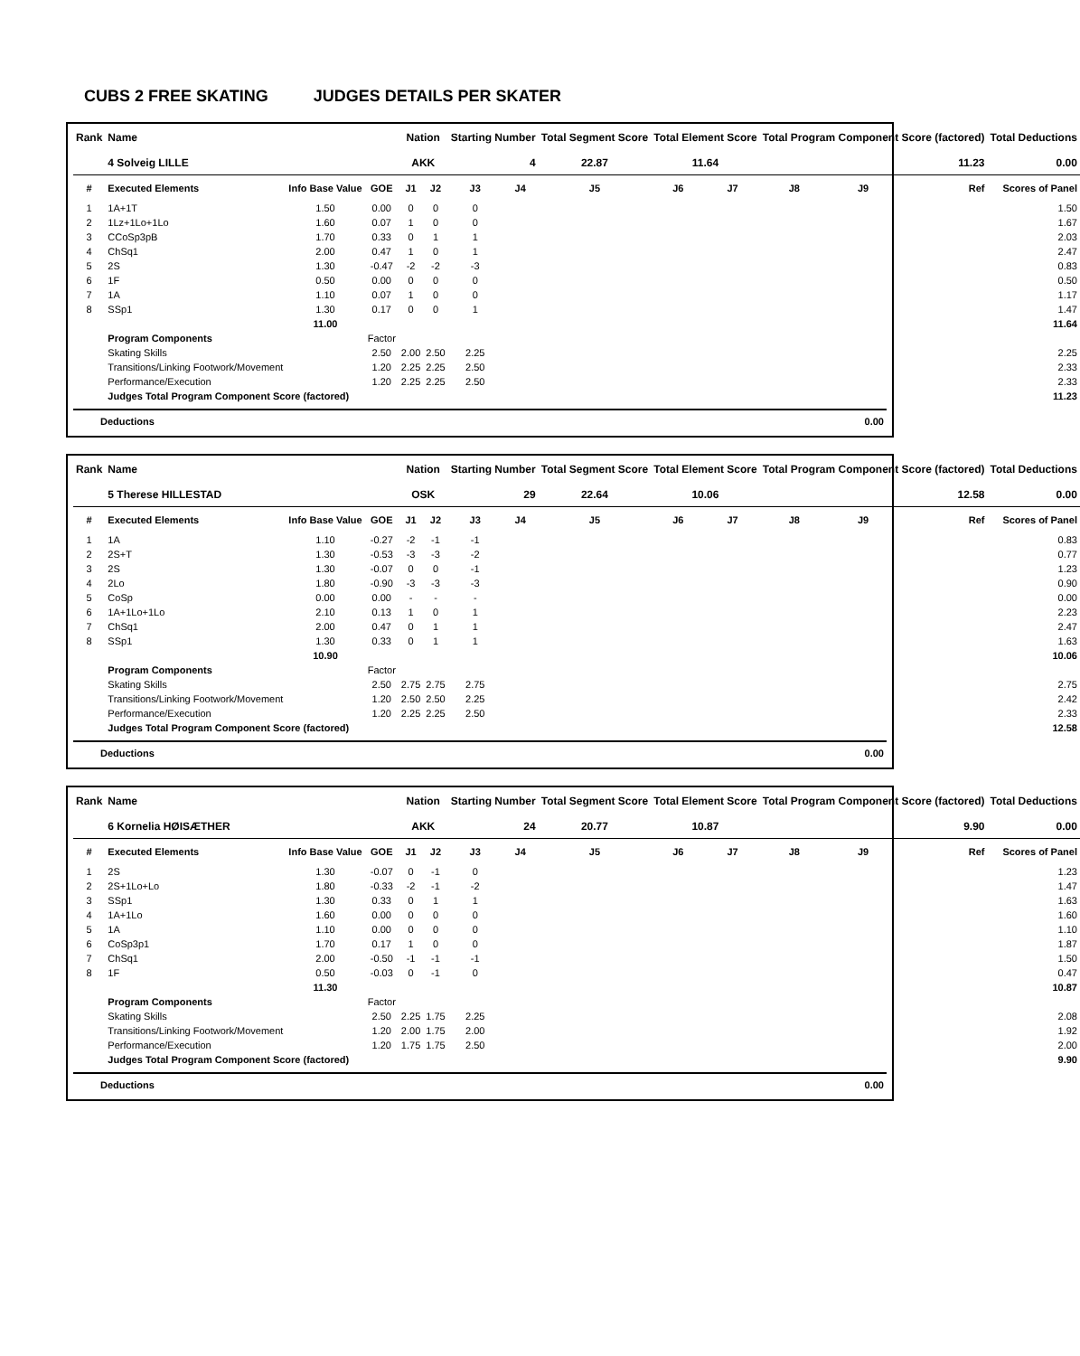CUBS 2 FREE SKATING JUDGES DETAILS PER SKATER
| Rank | Name | | | Nation | | Starting Number | | Total Segment Score | Total Element Score | | Total Program Component Score (factored) | | | Total Deductions |
| --- | --- | --- | --- | --- | --- | --- | --- | --- | --- | --- | --- | --- | --- | --- |
| | 4 Solveig LILLE | | | AKK | | 4 | | 22.87 | 11.64 | | 11.23 | | | 0.00 |
| # | Executed Elements | Info Base Value | GOE | J1 | J2 | J3 | J4 | J5 | J6 | J7 | J8 | J9 | Ref | Scores of Panel |
| 1 | 1A+1T | 1.50 | 0.00 | 0 | 0 | 0 | | | | | | | | 1.50 |
| 2 | 1Lz+1Lo+1Lo | 1.60 | 0.07 | 1 | 0 | 0 | | | | | | | | 1.67 |
| 3 | CCoSp3pB | 1.70 | 0.33 | 0 | 1 | 1 | | | | | | | | 2.03 |
| 4 | ChSq1 | 2.00 | 0.47 | 1 | 0 | 1 | | | | | | | | 2.47 |
| 5 | 2S | 1.30 | -0.47 | -2 | -2 | -3 | | | | | | | | 0.83 |
| 6 | 1F | 0.50 | 0.00 | 0 | 0 | 0 | | | | | | | | 0.50 |
| 7 | 1A | 1.10 | 0.07 | 1 | 0 | 0 | | | | | | | | 1.17 |
| 8 | SSp1 | 1.30 | 0.17 | 0 | 0 | 1 | | | | | | | | 1.47 |
| | | 11.00 | | | | | | | | | | | | 11.64 |
| | Program Components | | Factor | | | | | | | | | | | |
| | Skating Skills | | 2.50 | 2.00 | 2.50 | 2.25 | | | | | | | | 2.25 |
| | Transitions/Linking Footwork/Movement | | 1.20 | 2.25 | 2.25 | 2.50 | | | | | | | | 2.33 |
| | Performance/Execution | | 1.20 | 2.25 | 2.25 | 2.50 | | | | | | | | 2.33 |
| | Judges Total Program Component Score (factored) | | | | | | | | | | | | | 11.23 |
Deductions 0.00
| Rank | Name | | | Nation | | Starting Number | | Total Segment Score | Total Element Score | | Total Program Component Score (factored) | | | Total Deductions |
| --- | --- | --- | --- | --- | --- | --- | --- | --- | --- | --- | --- | --- | --- | --- |
| | 5 Therese HILLESTAD | | | OSK | | 29 | | 22.64 | 10.06 | | 12.58 | | | 0.00 |
| # | Executed Elements | Info Base Value | GOE | J1 | J2 | J3 | J4 | J5 | J6 | J7 | J8 | J9 | Ref | Scores of Panel |
| 1 | 1A | 1.10 | -0.27 | -2 | -1 | -1 | | | | | | | | 0.83 |
| 2 | 2S+T | 1.30 | -0.53 | -3 | -3 | -2 | | | | | | | | 0.77 |
| 3 | 2S | 1.30 | -0.07 | 0 | 0 | -1 | | | | | | | | 1.23 |
| 4 | 2Lo | 1.80 | -0.90 | -3 | -3 | -3 | | | | | | | | 0.90 |
| 5 | CoSp | 0.00 | 0.00 | - | - | - | | | | | | | | 0.00 |
| 6 | 1A+1Lo+1Lo | 2.10 | 0.13 | 1 | 0 | 1 | | | | | | | | 2.23 |
| 7 | ChSq1 | 2.00 | 0.47 | 0 | 1 | 1 | | | | | | | | 2.47 |
| 8 | SSp1 | 1.30 | 0.33 | 0 | 1 | 1 | | | | | | | | 1.63 |
| | | 10.90 | | | | | | | | | | | | 10.06 |
| | Program Components | | Factor | | | | | | | | | | | |
| | Skating Skills | | 2.50 | 2.75 | 2.75 | 2.75 | | | | | | | | 2.75 |
| | Transitions/Linking Footwork/Movement | | 1.20 | 2.50 | 2.50 | 2.25 | | | | | | | | 2.42 |
| | Performance/Execution | | 1.20 | 2.25 | 2.25 | 2.50 | | | | | | | | 2.33 |
| | Judges Total Program Component Score (factored) | | | | | | | | | | | | | 12.58 |
Deductions 0.00
| Rank | Name | | | Nation | | Starting Number | | Total Segment Score | Total Element Score | | Total Program Component Score (factored) | | | Total Deductions |
| --- | --- | --- | --- | --- | --- | --- | --- | --- | --- | --- | --- | --- | --- | --- |
| | 6 Kornelia HØISÆTHER | | | AKK | | 24 | | 20.77 | 10.87 | | 9.90 | | | 0.00 |
| # | Executed Elements | Info Base Value | GOE | J1 | J2 | J3 | J4 | J5 | J6 | J7 | J8 | J9 | Ref | Scores of Panel |
| 1 | 2S | 1.30 | -0.07 | 0 | -1 | 0 | | | | | | | | 1.23 |
| 2 | 2S+1Lo+Lo | 1.80 | -0.33 | -2 | -1 | -2 | | | | | | | | 1.47 |
| 3 | SSp1 | 1.30 | 0.33 | 0 | 1 | 1 | | | | | | | | 1.63 |
| 4 | 1A+1Lo | 1.60 | 0.00 | 0 | 0 | 0 | | | | | | | | 1.60 |
| 5 | 1A | 1.10 | 0.00 | 0 | 0 | 0 | | | | | | | | 1.10 |
| 6 | CoSp3p1 | 1.70 | 0.17 | 1 | 0 | 0 | | | | | | | | 1.87 |
| 7 | ChSq1 | 2.00 | -0.50 | -1 | -1 | -1 | | | | | | | | 1.50 |
| 8 | 1F | 0.50 | -0.03 | 0 | -1 | 0 | | | | | | | | 0.47 |
| | | 11.30 | | | | | | | | | | | | 10.87 |
| | Program Components | | Factor | | | | | | | | | | | |
| | Skating Skills | | 2.50 | 2.25 | 1.75 | 2.25 | | | | | | | | 2.08 |
| | Transitions/Linking Footwork/Movement | | 1.20 | 2.00 | 1.75 | 2.00 | | | | | | | | 1.92 |
| | Performance/Execution | | 1.20 | 1.75 | 1.75 | 2.50 | | | | | | | | 2.00 |
| | Judges Total Program Component Score (factored) | | | | | | | | | | | | | 9.90 |
Deductions 0.00